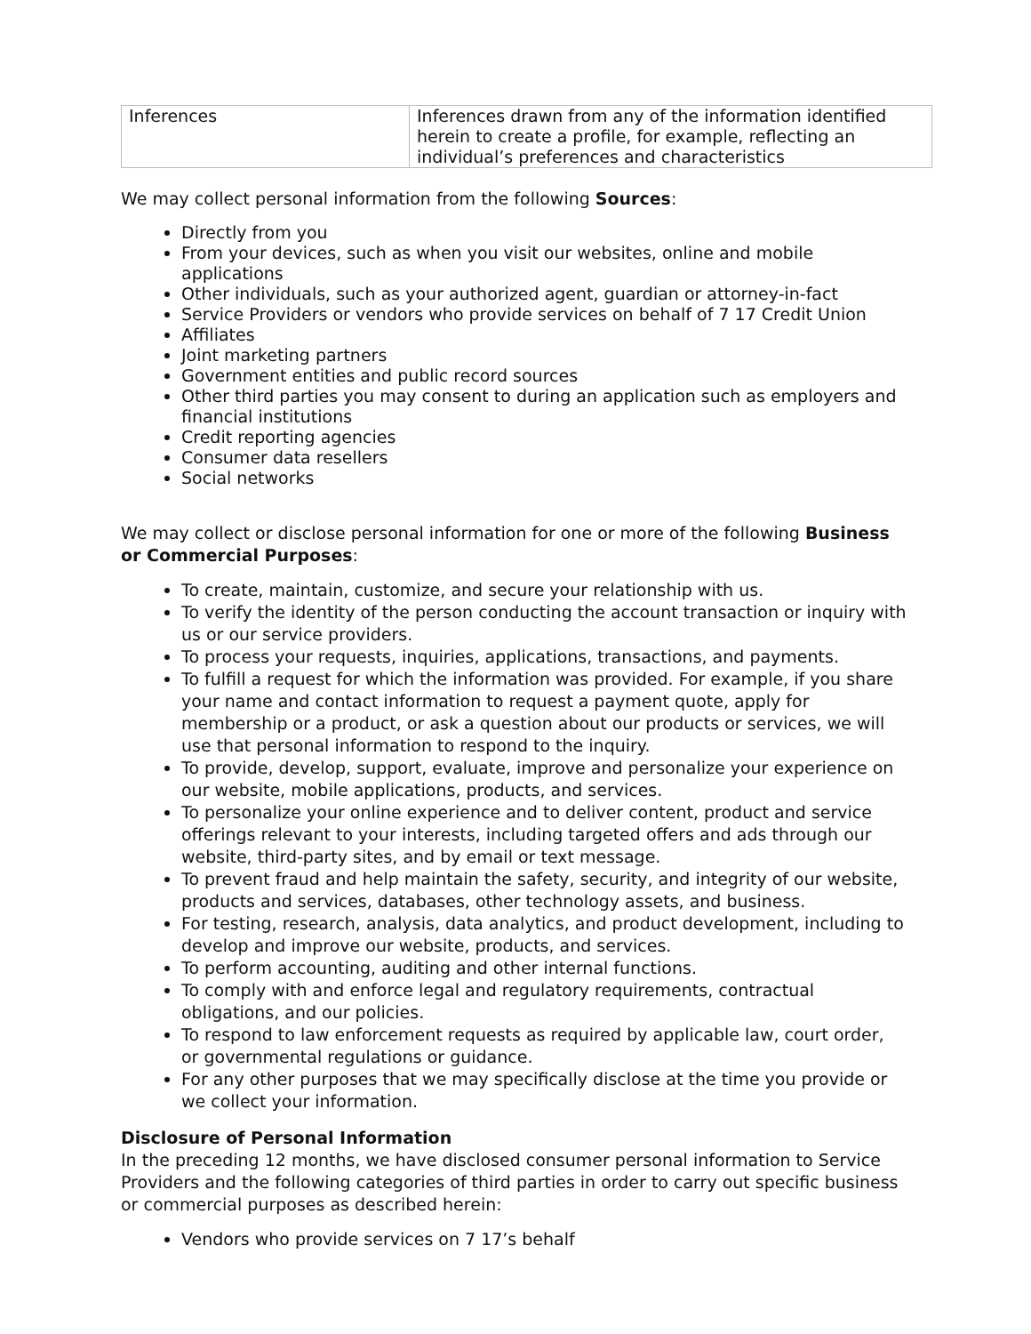| Inferences | Inferences drawn from any of the information identified herein to create a profile, for example, reflecting an individual’s preferences and characteristics |
We may collect personal information from the following Sources:
Directly from you
From your devices, such as when you visit our websites, online and mobile applications
Other individuals, such as your authorized agent, guardian or attorney-in-fact
Service Providers or vendors who provide services on behalf of 7 17 Credit Union
Affiliates
Joint marketing partners
Government entities and public record sources
Other third parties you may consent to during an application such as employers and financial institutions
Credit reporting agencies
Consumer data resellers
Social networks
We may collect or disclose personal information for one or more of the following Business or Commercial Purposes:
To create, maintain, customize, and secure your relationship with us.
To verify the identity of the person conducting the account transaction or inquiry with us or our service providers.
To process your requests, inquiries, applications, transactions, and payments.
To fulfill a request for which the information was provided. For example, if you share your name and contact information to request a payment quote, apply for membership or a product, or ask a question about our products or services, we will use that personal information to respond to the inquiry.
To provide, develop, support, evaluate, improve and personalize your experience on our website, mobile applications, products, and services.
To personalize your online experience and to deliver content, product and service offerings relevant to your interests, including targeted offers and ads through our website, third-party sites, and by email or text message.
To prevent fraud and help maintain the safety, security, and integrity of our website, products and services, databases, other technology assets, and business.
For testing, research, analysis, data analytics, and product development, including to develop and improve our website, products, and services.
To perform accounting, auditing and other internal functions.
To comply with and enforce legal and regulatory requirements, contractual obligations, and our policies.
To respond to law enforcement requests as required by applicable law, court order, or governmental regulations or guidance.
For any other purposes that we may specifically disclose at the time you provide or we collect your information.
Disclosure of Personal Information
In the preceding 12 months, we have disclosed consumer personal information to Service Providers and the following categories of third parties in order to carry out specific business or commercial purposes as described herein:
Vendors who provide services on 7 17’s behalf